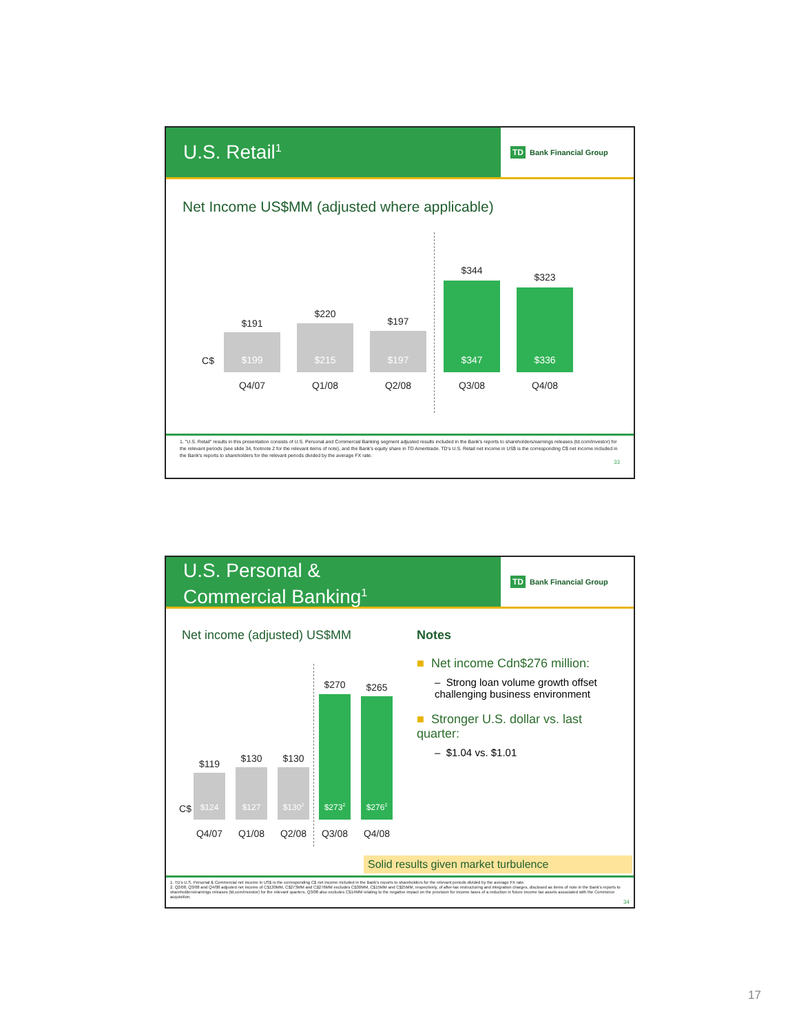U.S. Retail<sup>1</sup>
TD Bank Financial Group
Net Income US$MM (adjusted where applicable)
C$
$191
$199
Q4/07
$220
$215
Q1/08
$197
$197
Q2/08
$344
$347
Q3/08
$323
$336
Q4/08
1. "U.S. Retail" results in this presentation consists of U.S. Personal and Commercial Banking segment adjusted results included in the Bank's reports to shareholders/earnings releases (td.com/investor) for the relevant periods (see slide 34, footnote 2 for the relevant items of note), and the Bank's equity share in TD Ameritrade. TD's U.S. Retail net income in US$ is the corresponding C$ net income included in the Bank's reports to shareholders for the relevant periods divided by the average FX rate.
33
U.S. Personal &
Commercial Banking<sup>1</sup>
TD Bank Financial Group
Net income (adjusted) US$MM
C$
$119
$124
Q4/07
$130
$127
Q1/08
$130
$130<sup>2</sup>
Q2/08
$270
$273<sup>2</sup>
Q3/08
$265
$276<sup>2</sup>
Q4/08
Notes
■ Net income Cdn$276 million:
– Strong loan volume growth offset challenging business environment
■ Stronger U.S. dollar vs. last quarter:
– $1.04 vs. $1.01
Solid results given market turbulence
1. TD's U.S. Personal & Commercial net income in US$ is the corresponding C$ net income included in the Bank's reports to shareholders for the relevant periods divided by the average FX rate.
2. Q2/08, Q3/08 and Q4/08 adjusted net income of C$130MM, C$273MM and C$276MM excludes C$30MM, C$15MM and C$25MM, respectively, of after-tax restructuring and integration charges, disclosed as items of note in the Bank's reports to shareholders/earnings releases (td.com/investor) for the relevant quarters. Q3/08 also excludes C$14MM relating to the negative impact on the provision for income taxes of a reduction in future income tax assets associated with the Commerce acquisition.
34
17